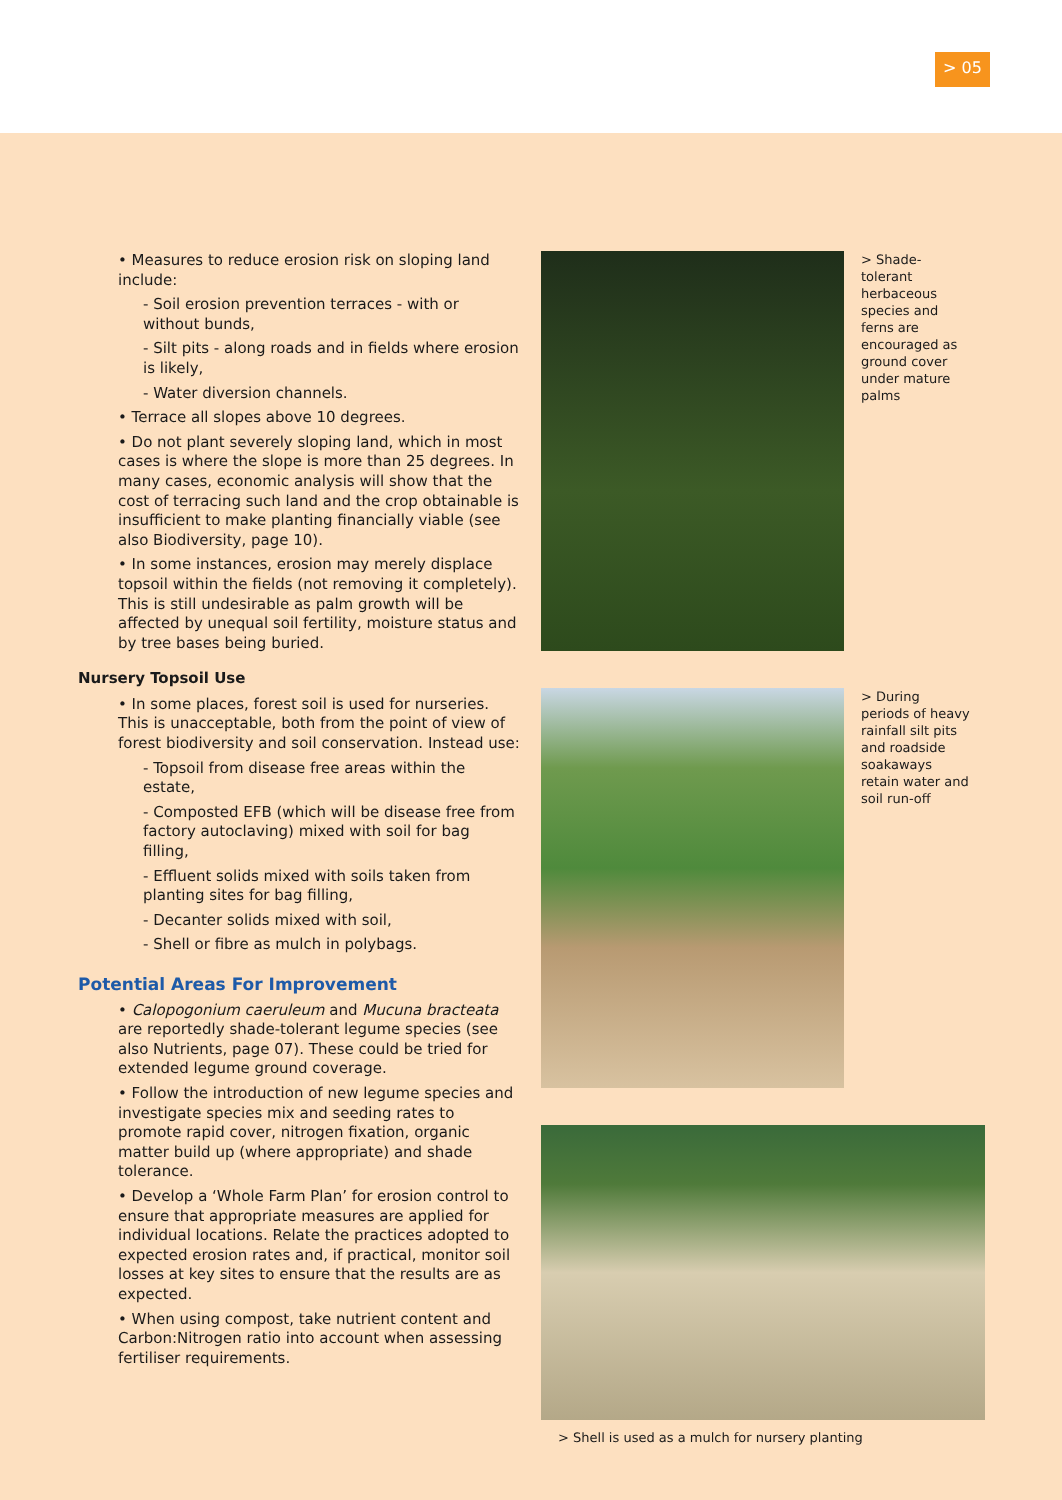> 05
• Measures to reduce erosion risk on sloping land include:
- Soil erosion prevention terraces - with or without bunds,
- Silt pits - along roads and in fields where erosion is likely,
- Water diversion channels.
• Terrace all slopes above 10 degrees.
• Do not plant severely sloping land, which in most cases is where the slope is more than 25 degrees. In many cases, economic analysis will show that the cost of terracing such land and the crop obtainable is insufficient to make planting financially viable (see also Biodiversity, page 10).
• In some instances, erosion may merely displace topsoil within the fields (not removing it completely). This is still undesirable as palm growth will be affected by unequal soil fertility, moisture status and by tree bases being buried.
Nursery Topsoil Use
• In some places, forest soil is used for nurseries. This is unacceptable, both from the point of view of forest biodiversity and soil conservation. Instead use:
- Topsoil from disease free areas within the estate,
- Composted EFB (which will be disease free from factory autoclaving) mixed with soil for bag filling,
- Effluent solids mixed with soils taken from planting sites for bag filling,
- Decanter solids mixed with soil,
- Shell or fibre as mulch in polybags.
Potential Areas For Improvement
• Calopogonium caeruleum and Mucuna bracteata are reportedly shade-tolerant legume species (see also Nutrients, page 07). These could be tried for extended legume ground coverage.
• Follow the introduction of new legume species and investigate species mix and seeding rates to promote rapid cover, nitrogen fixation, organic matter build up (where appropriate) and shade tolerance.
• Develop a ‘Whole Farm Plan’ for erosion control to ensure that appropriate measures are applied for individual locations. Relate the practices adopted to expected erosion rates and, if practical, monitor soil losses at key sites to ensure that the results are as expected.
• When using compost, take nutrient content and Carbon:Nitrogen ratio into account when assessing fertiliser requirements.
> Shade-tolerant herbaceous species and ferns are encouraged as ground cover under mature palms
> During periods of heavy rainfall silt pits and roadside soakaways retain water and soil run-off
> Shell is used as a mulch for nursery planting